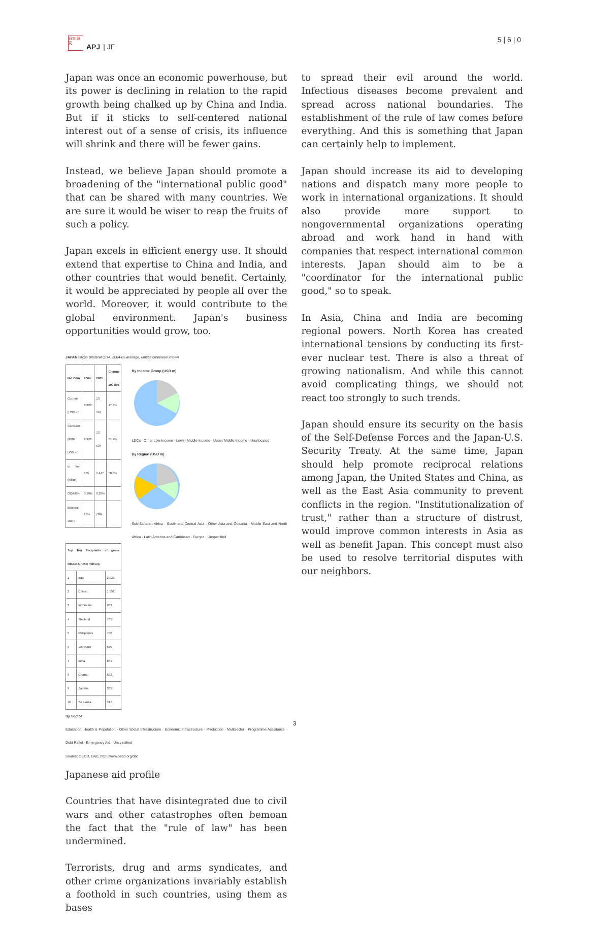日本 研究
APJ | JF
5 | 6 | 0
Japan was once an economic powerhouse, but its power is declining in relation to the rapid growth being chalked up by China and India. But if it sticks to self-centered national interest out of a sense of crisis, its influence will shrink and there will be fewer gains.
Instead, we believe Japan should promote a broadening of the "international public good" that can be shared with many countries. We are sure it would be wiser to reap the fruits of such a policy.
Japan excels in efficient energy use. It should extend that expertise to China and India, and other countries that would benefit. Certainly, it would be appreciated by people all over the world. Moreover, it would contribute to the global environment. Japan's business opportunities would grow, too.
JAPAN Gross Bilateral ODA, 2004-05 average, unless otherwise shown
| Net ODA | 2004 | 2005 | Change 2004/05 |
| --- | --- | --- | --- |
| Current (USD m) | 8 922 | 13 147 | 47.3% |
| Constant (2004 USD m) | 8 922 | 13 534 | 51.7% |
| In Yen (billion) | 965 | 1 447 | 50.0% |
| ODA/GNI | 0.19% | 0.28% | |
| Bilateral share | 66% | 79% | |
| Top Ten Recipients of gross ODA/OA (USD million) | | |
| --- | --- | --- |
| 1 | Iraq | 2 036 |
| 2 | China | 1 552 |
| 3 | Indonesia | 963 |
| 4 | Thailand | 785 |
| 5 | Philippines | 706 |
| 6 | Viet Nam | 670 |
| 7 | India | 661 |
| 8 | Ghana | 532 |
| 9 | Zambia | 385 |
| 10 | Sri Lanka | 317 |
By Income Group (USD m)
LDCs · Other Low-Income · Lower Middle-Income · Upper Middle-Income · Unallocated
By Region (USD m)
Sub-Saharan Africa · South and Central Asia · Other Asia and Oceania · Middle East and North Africa · Latin America and Caribbean · Europe · Unspecified
By Sector
Education, Health & Population · Other Social Infrastructure · Economic Infrastructure · Production · Multisector · Programme Assistance · Debt Relief · Emergency Aid · Unspecified
Source: OECD, DAC, http://www.oecd.org/dac
Japanese aid profile
Countries that have disintegrated due to civil wars and other catastrophes often bemoan the fact that the "rule of law" has been undermined.
Terrorists, drug and arms syndicates, and other crime organizations invariably establish a foothold in such countries, using them as bases
to spread their evil around the world. Infectious diseases become prevalent and spread across national boundaries. The establishment of the rule of law comes before everything. And this is something that Japan can certainly help to implement.
Japan should increase its aid to developing nations and dispatch many more people to work in international organizations. It should also provide more support to nongovernmental organizations operating abroad and work hand in hand with companies that respect international common interests. Japan should aim to be a "coordinator for the international public good," so to speak.
In Asia, China and India are becoming regional powers. North Korea has created international tensions by conducting its first-ever nuclear test. There is also a threat of growing nationalism. And while this cannot avoid complicating things, we should not react too strongly to such trends.
Japan should ensure its security on the basis of the Self-Defense Forces and the Japan-U.S. Security Treaty. At the same time, Japan should help promote reciprocal relations among Japan, the United States and China, as well as the East Asia community to prevent conflicts in the region. "Institutionalization of trust," rather than a structure of distrust, would improve common interests in Asia as well as benefit Japan. This concept must also be used to resolve territorial disputes with our neighbors.
3